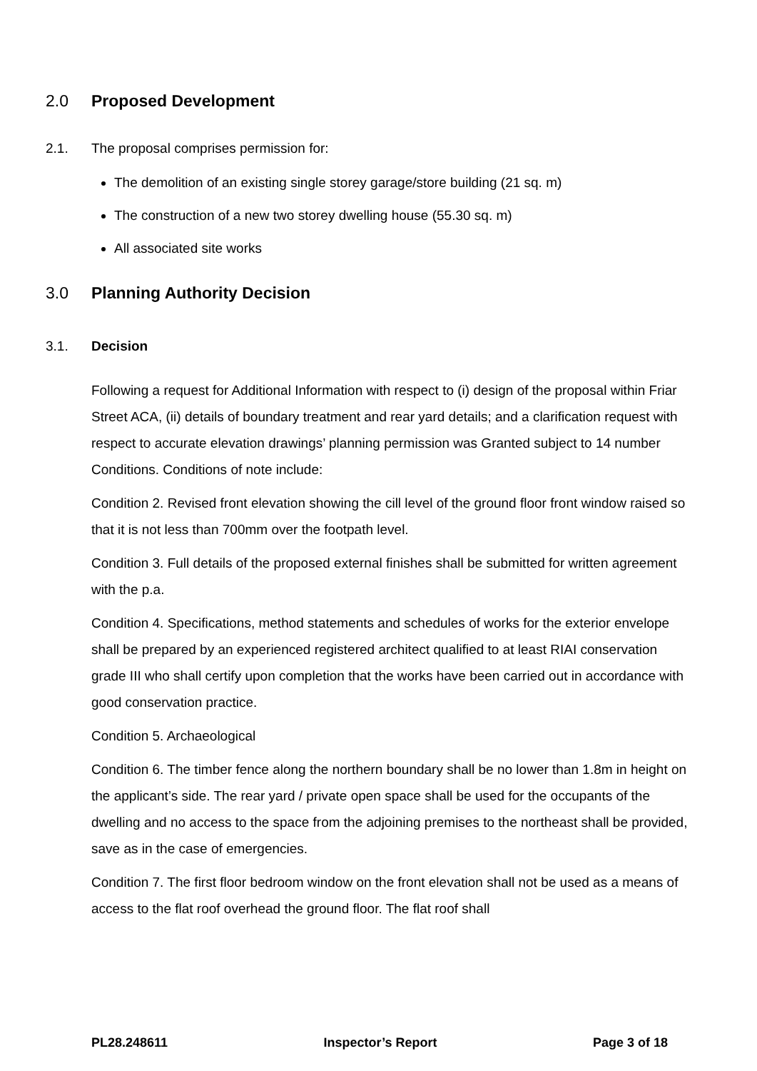2.0 Proposed Development
2.1. The proposal comprises permission for:
The demolition of an existing single storey garage/store building (21 sq. m)
The construction of a new two storey dwelling house (55.30 sq. m)
All associated site works
3.0 Planning Authority Decision
3.1. Decision
Following a request for Additional Information with respect to (i) design of the proposal within Friar Street ACA, (ii) details of boundary treatment and rear yard details; and a clarification request with respect to accurate elevation drawings’ planning permission was Granted subject to 14 number Conditions. Conditions of note include:
Condition 2. Revised front elevation showing the cill level of the ground floor front window raised so that it is not less than 700mm over the footpath level.
Condition 3. Full details of the proposed external finishes shall be submitted for written agreement with the p.a.
Condition 4. Specifications, method statements and schedules of works for the exterior envelope shall be prepared by an experienced registered architect qualified to at least RIAI conservation grade III who shall certify upon completion that the works have been carried out in accordance with good conservation practice.
Condition 5. Archaeological
Condition 6. The timber fence along the northern boundary shall be no lower than 1.8m in height on the applicant’s side. The rear yard / private open space shall be used for the occupants of the dwelling and no access to the space from the adjoining premises to the northeast shall be provided, save as in the case of emergencies.
Condition 7. The first floor bedroom window on the front elevation shall not be used as a means of access to the flat roof overhead the ground floor. The flat roof shall
PL28.248611 Inspector’s Report Page 3 of 18